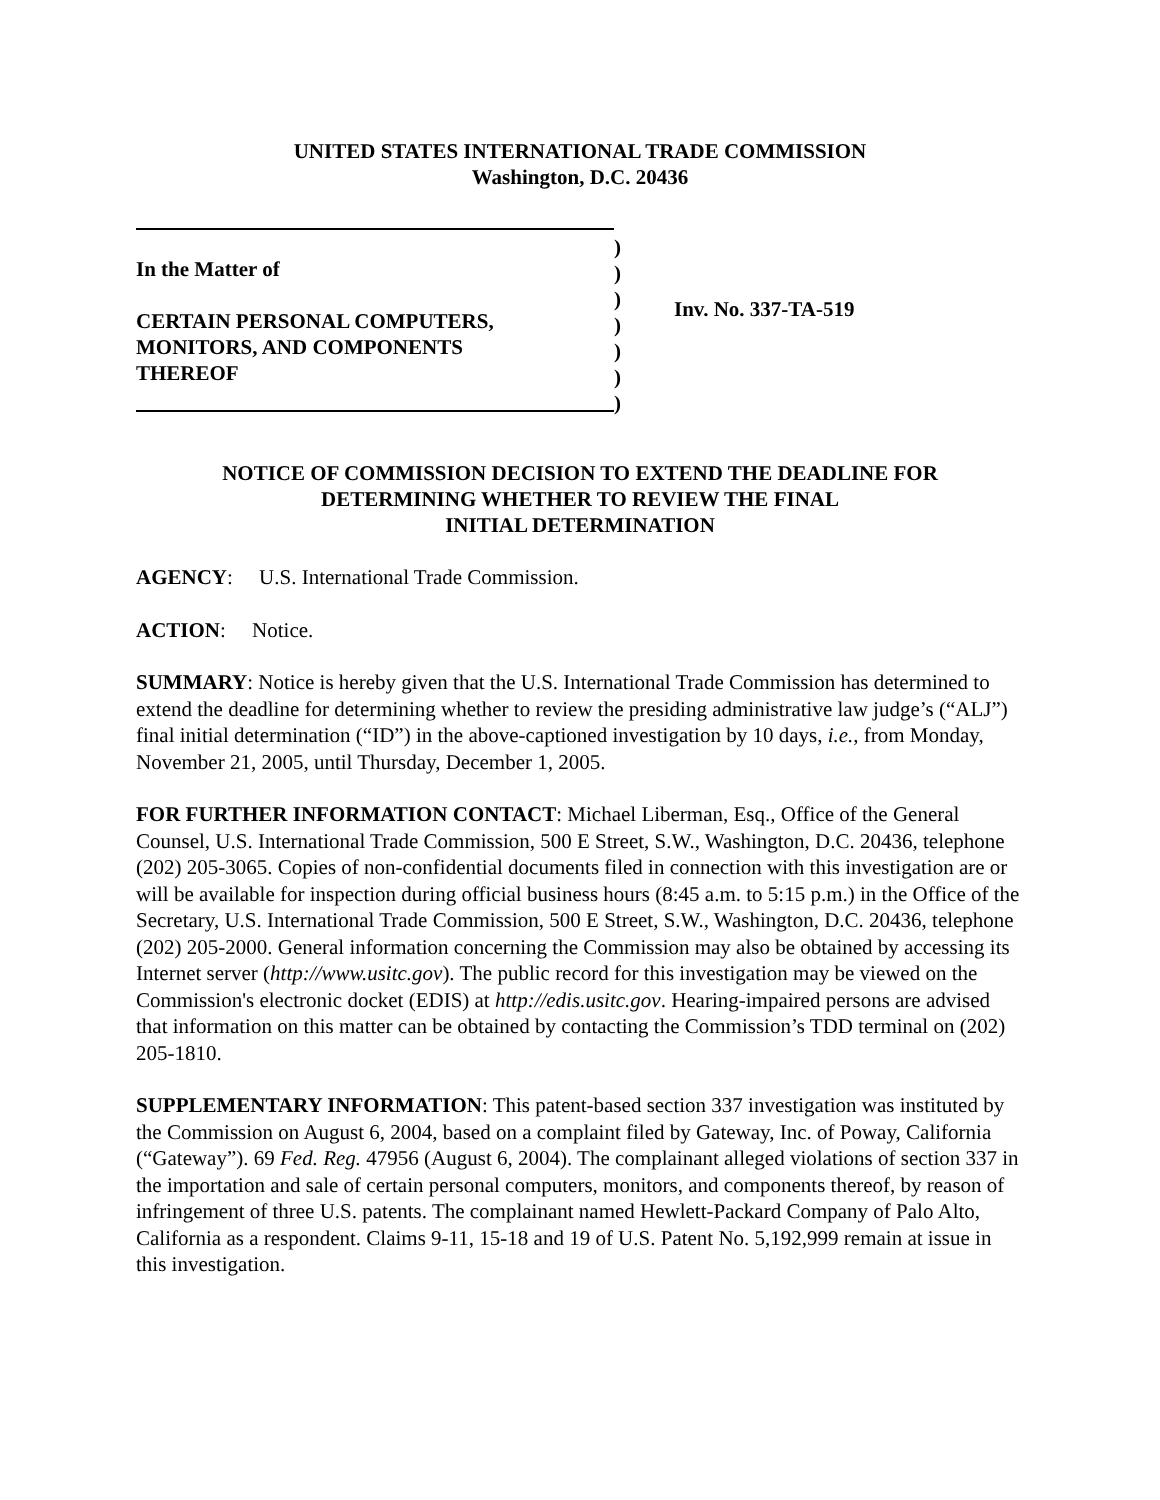UNITED STATES INTERNATIONAL TRADE COMMISSION
Washington, D.C. 20436
In the Matter of
CERTAIN PERSONAL COMPUTERS,
MONITORS, AND COMPONENTS
THEREOF
)
)
)
)
)
)
)
Inv. No. 337-TA-519
NOTICE OF COMMISSION DECISION TO EXTEND THE DEADLINE FOR
DETERMINING WHETHER TO REVIEW THE FINAL
INITIAL DETERMINATION
AGENCY: U.S. International Trade Commission.
ACTION: Notice.
SUMMARY: Notice is hereby given that the U.S. International Trade Commission has determined to extend the deadline for determining whether to review the presiding administrative law judge’s (“ALJ”) final initial determination (“ID”) in the above-captioned investigation by 10 days, i.e., from Monday, November 21, 2005, until Thursday, December 1, 2005.
FOR FURTHER INFORMATION CONTACT: Michael Liberman, Esq., Office of the General Counsel, U.S. International Trade Commission, 500 E Street, S.W., Washington, D.C. 20436, telephone (202) 205-3065. Copies of non-confidential documents filed in connection with this investigation are or will be available for inspection during official business hours (8:45 a.m. to 5:15 p.m.) in the Office of the Secretary, U.S. International Trade Commission, 500 E Street, S.W., Washington, D.C. 20436, telephone (202) 205-2000. General information concerning the Commission may also be obtained by accessing its Internet server (http://www.usitc.gov). The public record for this investigation may be viewed on the Commission's electronic docket (EDIS) at http://edis.usitc.gov. Hearing-impaired persons are advised that information on this matter can be obtained by contacting the Commission’s TDD terminal on (202) 205-1810.
SUPPLEMENTARY INFORMATION: This patent-based section 337 investigation was instituted by the Commission on August 6, 2004, based on a complaint filed by Gateway, Inc. of Poway, California (“Gateway”). 69 Fed. Reg. 47956 (August 6, 2004). The complainant alleged violations of section 337 in the importation and sale of certain personal computers, monitors, and components thereof, by reason of infringement of three U.S. patents. The complainant named Hewlett-Packard Company of Palo Alto, California as a respondent. Claims 9-11, 15-18 and 19 of U.S. Patent No. 5,192,999 remain at issue in this investigation.